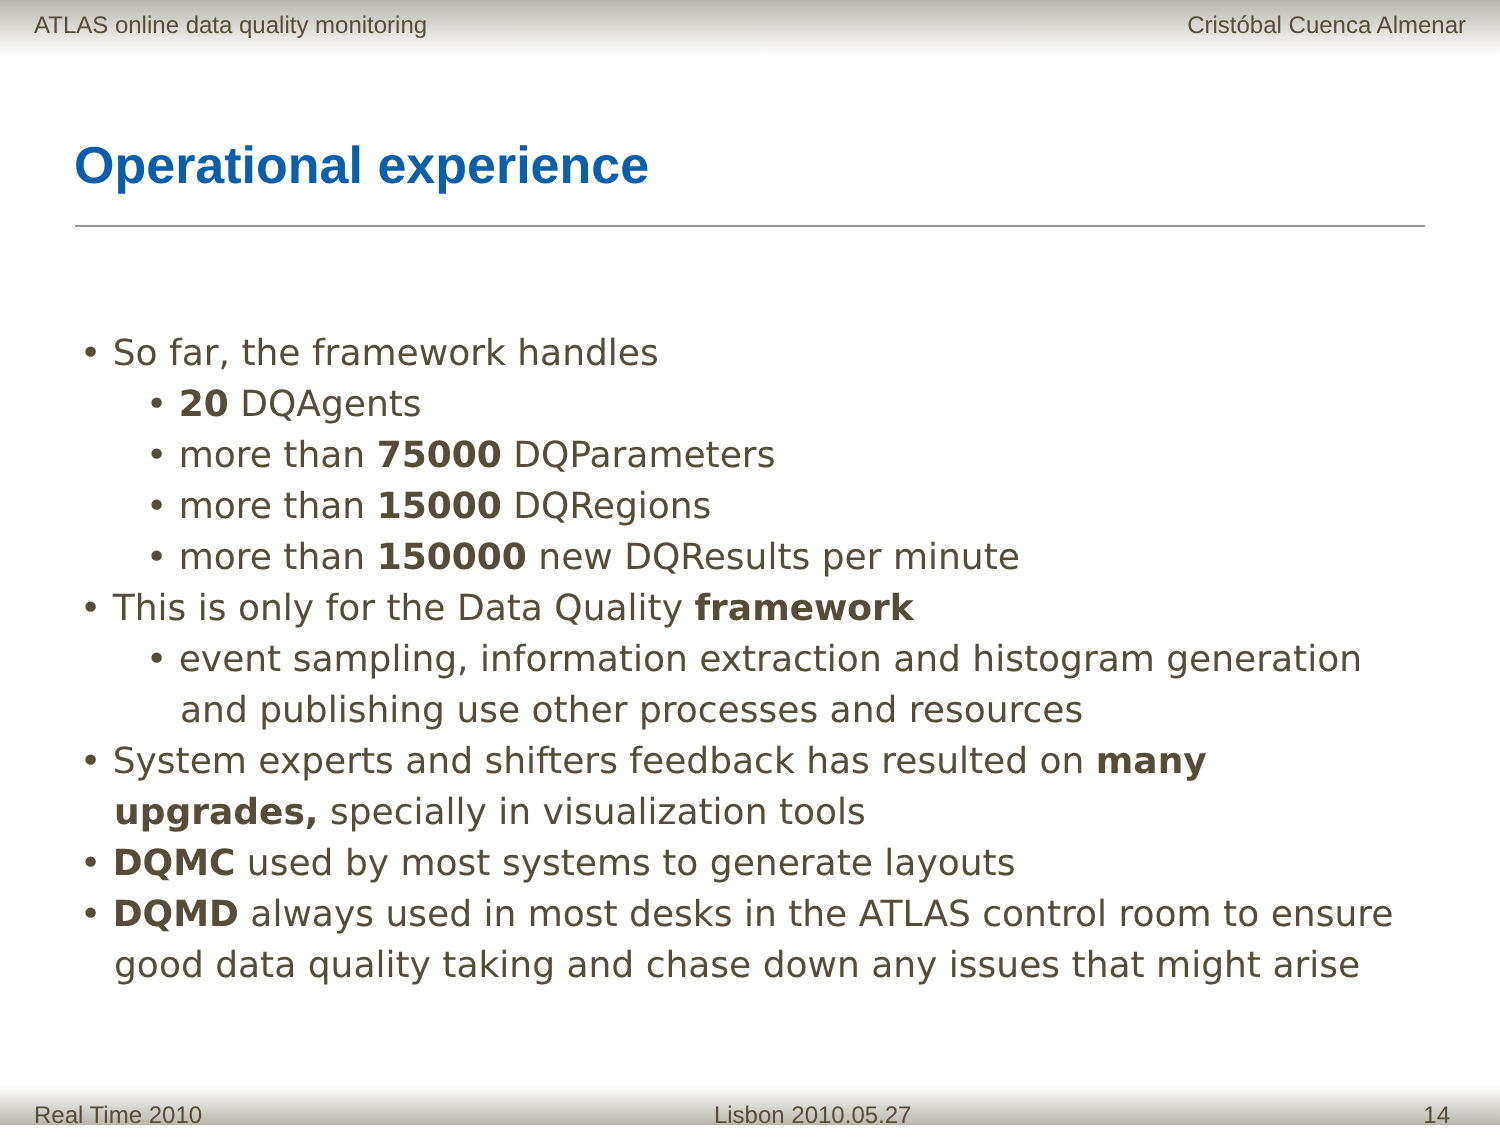ATLAS online data quality monitoring Cristóbal Cuenca Almenar
Operational experience
• So far, the framework handles
• 20 DQAgents
• more than 75000 DQParameters
• more than 15000 DQRegions
• more than 150000 new DQResults per minute
• This is only for the Data Quality framework
• event sampling, information extraction and histogram generation and publishing use other processes and resources
• System experts and shifters feedback has resulted on many upgrades, specially in visualization tools
• DQMC used by most systems to generate layouts
• DQMD always used in most desks in the ATLAS control room to ensure good data quality taking and chase down any issues that might arise
Real Time 2010 Lisbon 2010.05.27 14